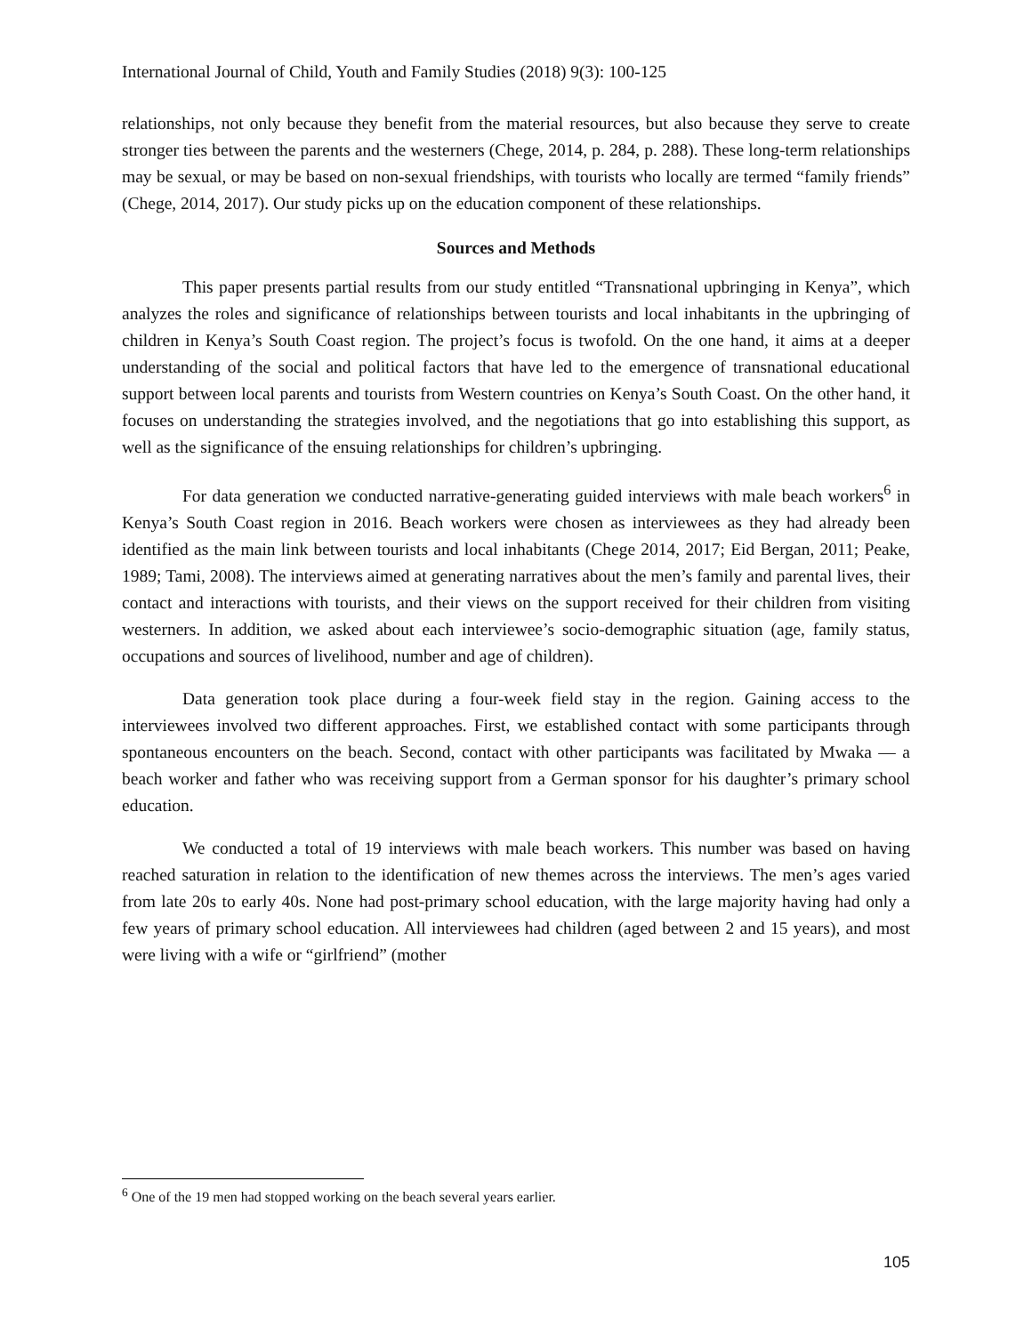International Journal of Child, Youth and Family Studies (2018) 9(3): 100-125
relationships, not only because they benefit from the material resources, but also because they serve to create stronger ties between the parents and the westerners (Chege, 2014, p. 284, p. 288). These long-term relationships may be sexual, or may be based on non-sexual friendships, with tourists who locally are termed “family friends” (Chege, 2014, 2017). Our study picks up on the education component of these relationships.
Sources and Methods
This paper presents partial results from our study entitled “Transnational upbringing in Kenya”, which analyzes the roles and significance of relationships between tourists and local inhabitants in the upbringing of children in Kenya’s South Coast region. The project’s focus is twofold. On the one hand, it aims at a deeper understanding of the social and political factors that have led to the emergence of transnational educational support between local parents and tourists from Western countries on Kenya’s South Coast. On the other hand, it focuses on understanding the strategies involved, and the negotiations that go into establishing this support, as well as the significance of the ensuing relationships for children’s upbringing.
For data generation we conducted narrative-generating guided interviews with male beach workers<sup>6</sup> in Kenya’s South Coast region in 2016. Beach workers were chosen as interviewees as they had already been identified as the main link between tourists and local inhabitants (Chege 2014, 2017; Eid Bergan, 2011; Peake, 1989; Tami, 2008). The interviews aimed at generating narratives about the men’s family and parental lives, their contact and interactions with tourists, and their views on the support received for their children from visiting westerners. In addition, we asked about each interviewee’s socio-demographic situation (age, family status, occupations and sources of livelihood, number and age of children).
Data generation took place during a four-week field stay in the region. Gaining access to the interviewees involved two different approaches. First, we established contact with some participants through spontaneous encounters on the beach. Second, contact with other participants was facilitated by Mwaka — a beach worker and father who was receiving support from a German sponsor for his daughter’s primary school education.
We conducted a total of 19 interviews with male beach workers. This number was based on having reached saturation in relation to the identification of new themes across the interviews. The men’s ages varied from late 20s to early 40s. None had post-primary school education, with the large majority having had only a few years of primary school education. All interviewees had children (aged between 2 and 15 years), and most were living with a wife or “girlfriend” (mother
<sup>6</sup> One of the 19 men had stopped working on the beach several years earlier.
105